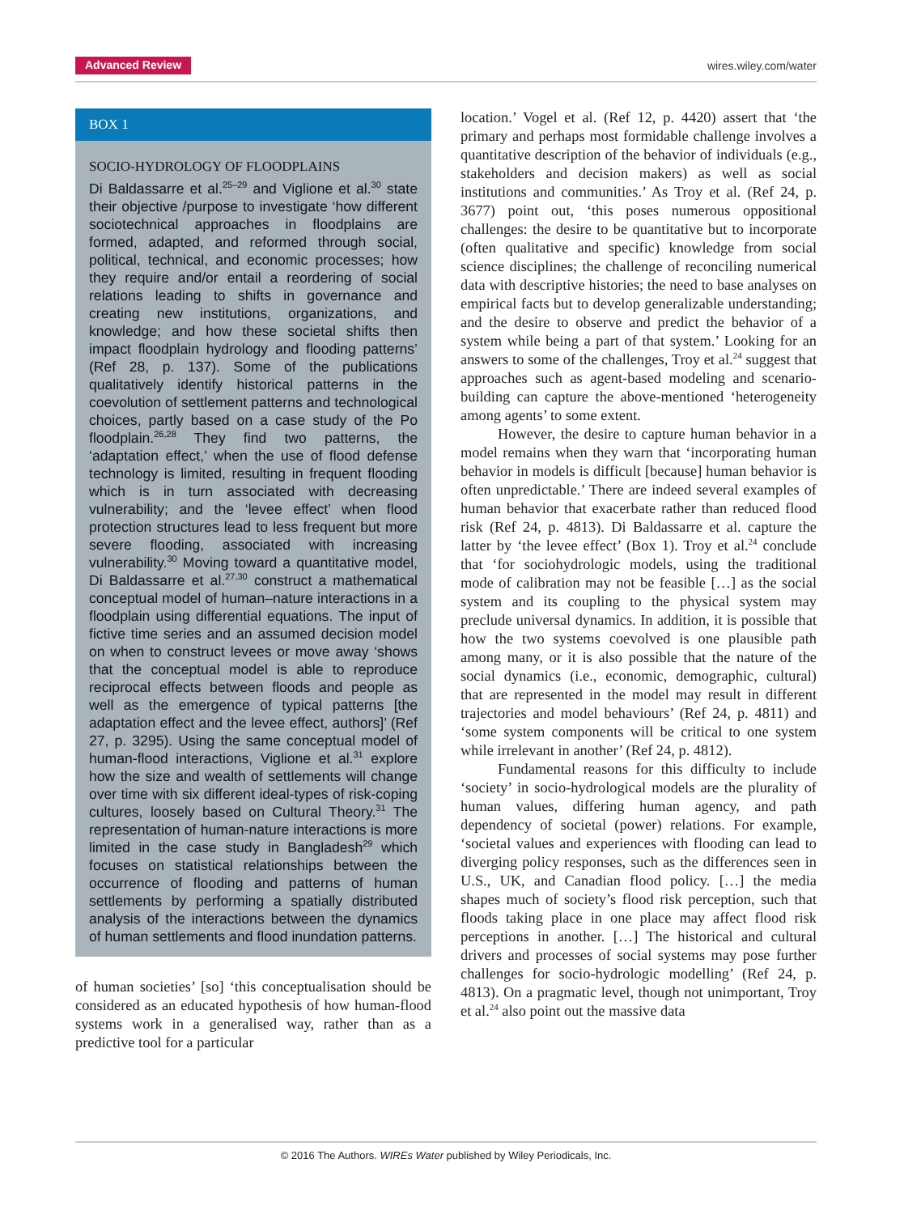Advanced Review wires.wiley.com/water
BOX 1
SOCIO-HYDROLOGY OF FLOODPLAINS
Di Baldassarre et al.<sup>25–29</sup> and Viglione et al.<sup>30</sup> state their objective /purpose to investigate ‘how different sociotechnical approaches in floodplains are formed, adapted, and reformed through social, political, technical, and economic processes; how they require and/or entail a reordering of social relations leading to shifts in governance and creating new institutions, organizations, and knowledge; and how these societal shifts then impact floodplain hydrology and flooding patterns’ (Ref 28, p. 137). Some of the publications qualitatively identify historical patterns in the coevolution of settlement patterns and technological choices, partly based on a case study of the Po floodplain.<sup>26,28</sup> They find two patterns, the ‘adaptation effect,’ when the use of flood defense technology is limited, resulting in frequent flooding which is in turn associated with decreasing vulnerability; and the ‘levee effect’ when flood protection structures lead to less frequent but more severe flooding, associated with increasing vulnerability.<sup>30</sup> Moving toward a quantitative model, Di Baldassarre et al.<sup>27,30</sup> construct a mathematical conceptual model of human–nature interactions in a floodplain using differential equations. The input of fictive time series and an assumed decision model on when to construct levees or move away ‘shows that the conceptual model is able to reproduce reciprocal effects between floods and people as well as the emergence of typical patterns [the adaptation effect and the levee effect, authors]’ (Ref 27, p. 3295). Using the same conceptual model of human-flood interactions, Viglione et al.<sup>31</sup> explore how the size and wealth of settlements will change over time with six different ideal-types of risk-coping cultures, loosely based on Cultural Theory.<sup>31</sup> The representation of human-nature interactions is more limited in the case study in Bangladesh<sup>29</sup> which focuses on statistical relationships between the occurrence of flooding and patterns of human settlements by performing a spatially distributed analysis of the interactions between the dynamics of human settlements and flood inundation patterns.
of human societies’ [so] ‘this conceptualisation should be considered as an educated hypothesis of how human-flood systems work in a generalised way, rather than as a predictive tool for a particular
location.’ Vogel et al. (Ref 12, p. 4420) assert that ‘the primary and perhaps most formidable challenge involves a quantitative description of the behavior of individuals (e.g., stakeholders and decision makers) as well as social institutions and communities.’ As Troy et al. (Ref 24, p. 3677) point out, ‘this poses numerous oppositional challenges: the desire to be quantitative but to incorporate (often qualitative and specific) knowledge from social science disciplines; the challenge of reconciling numerical data with descriptive histories; the need to base analyses on empirical facts but to develop generalizable understanding; and the desire to observe and predict the behavior of a system while being a part of that system.’ Looking for an answers to some of the challenges, Troy et al.<sup>24</sup> suggest that approaches such as agent-based modeling and scenario-building can capture the above-mentioned ‘heterogeneity among agents’ to some extent.
However, the desire to capture human behavior in a model remains when they warn that ‘incorporating human behavior in models is difficult [because] human behavior is often unpredictable.’ There are indeed several examples of human behavior that exacerbate rather than reduced flood risk (Ref 24, p. 4813). Di Baldassarre et al. capture the latter by ‘the levee effect’ (Box 1). Troy et al.<sup>24</sup> conclude that ‘for sociohydrologic models, using the traditional mode of calibration may not be feasible […] as the social system and its coupling to the physical system may preclude universal dynamics. In addition, it is possible that how the two systems coevolved is one plausible path among many, or it is also possible that the nature of the social dynamics (i.e., economic, demographic, cultural) that are represented in the model may result in different trajectories and model behaviours’ (Ref 24, p. 4811) and ‘some system components will be critical to one system while irrelevant in another’ (Ref 24, p. 4812).
Fundamental reasons for this difficulty to include ‘society’ in socio-hydrological models are the plurality of human values, differing human agency, and path dependency of societal (power) relations. For example, ‘societal values and experiences with flooding can lead to diverging policy responses, such as the differences seen in U.S., UK, and Canadian flood policy. […] the media shapes much of society’s flood risk perception, such that floods taking place in one place may affect flood risk perceptions in another. […] The historical and cultural drivers and processes of social systems may pose further challenges for socio-hydrologic modelling’ (Ref 24, p. 4813). On a pragmatic level, though not unimportant, Troy et al.<sup>24</sup> also point out the massive data
© 2016 The Authors. WIREs Water published by Wiley Periodicals, Inc.